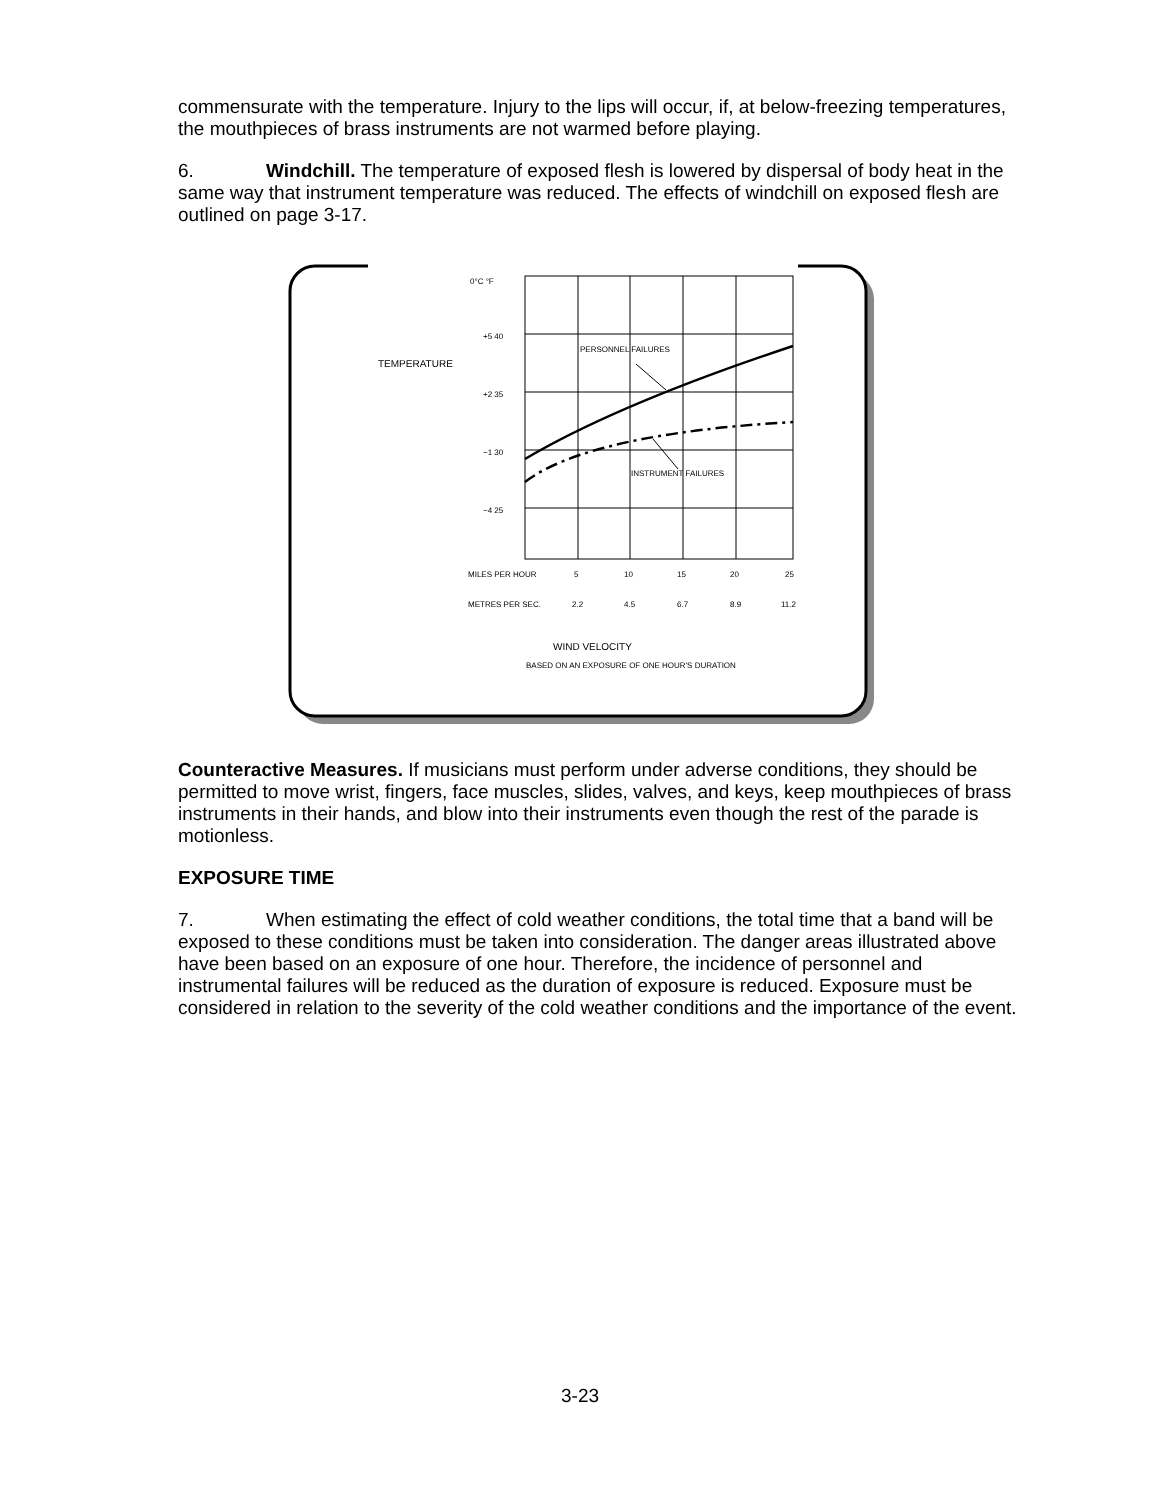commensurate with the temperature. Injury to the lips will occur, if, at below-freezing temperatures, the mouthpieces of brass instruments are not warmed before playing.
6. Windchill. The temperature of exposed flesh is lowered by dispersal of body heat in the same way that instrument temperature was reduced. The effects of windchill on exposed flesh are outlined on page 3-17.
0°C °F
+5 40
+2 35
−1 30
−4 25
TEMPERATURE
PERSONNEL FAILURES
INSTRUMENT FAILURES
MILES PER HOUR
5
10
15
20
25
METRES PER SEC.
2.2
4.5
6.7
8.9
11.2
WIND VELOCITY
BASED ON AN EXPOSURE OF ONE HOUR'S DURATION
Counteractive Measures. If musicians must perform under adverse conditions, they should be permitted to move wrist, fingers, face muscles, slides, valves, and keys, keep mouthpieces of brass instruments in their hands, and blow into their instruments even though the rest of the parade is motionless.
EXPOSURE TIME
7. When estimating the effect of cold weather conditions, the total time that a band will be exposed to these conditions must be taken into consideration. The danger areas illustrated above have been based on an exposure of one hour. Therefore, the incidence of personnel and instrumental failures will be reduced as the duration of exposure is reduced. Exposure must be considered in relation to the severity of the cold weather conditions and the importance of the event.
3-23